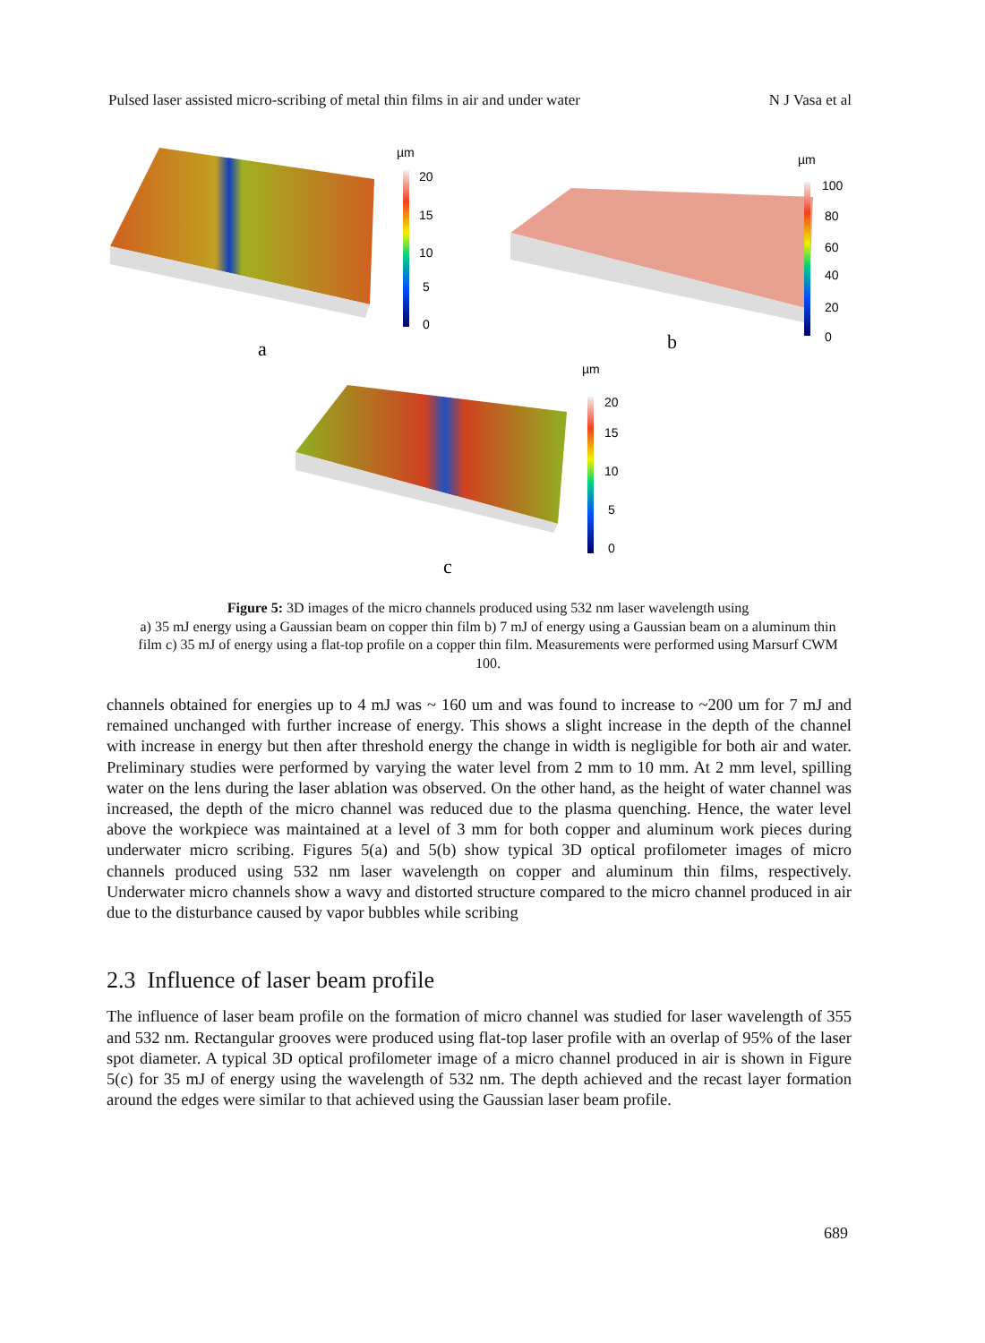Pulsed laser assisted micro-scribing of metal thin films in air and under water N J Vasa et al
µm
20
15
10
5
0
a
µm
100
80
60
40
20
0
b
µm
20
15
10
5
0
c
Figure 5: 3D images of the micro channels produced using 532 nm laser wavelength using
a) 35 mJ energy using a Gaussian beam on copper thin film b) 7 mJ of energy using a Gaussian beam on a aluminum thin film c) 35 mJ of energy using a flat-top profile on a copper thin film. Measurements were performed using Marsurf CWM 100.
channels obtained for energies up to 4 mJ was ~ 160 um and was found to increase to ~200 um for 7 mJ and remained unchanged with further increase of energy. This shows a slight increase in the depth of the channel with increase in energy but then after threshold energy the change in width is negligible for both air and water. Preliminary studies were performed by varying the water level from 2 mm to 10 mm. At 2 mm level, spilling water on the lens during the laser ablation was observed. On the other hand, as the height of water channel was increased, the depth of the micro channel was reduced due to the plasma quenching. Hence, the water level above the workpiece was maintained at a level of 3 mm for both copper and aluminum work pieces during underwater micro scribing. Figures 5(a) and 5(b) show typical 3D optical profilometer images of micro channels produced using 532 nm laser wavelength on copper and aluminum thin films, respectively. Underwater micro channels show a wavy and distorted structure compared to the micro channel produced in air due to the disturbance caused by vapor bubbles while scribing
2.3 Influence of laser beam profile
The influence of laser beam profile on the formation of micro channel was studied for laser wavelength of 355 and 532 nm. Rectangular grooves were produced using flat-top laser profile with an overlap of 95% of the laser spot diameter. A typical 3D optical profilometer image of a micro channel produced in air is shown in Figure 5(c) for 35 mJ of energy using the wavelength of 532 nm. The depth achieved and the recast layer formation around the edges were similar to that achieved using the Gaussian laser beam profile.
689